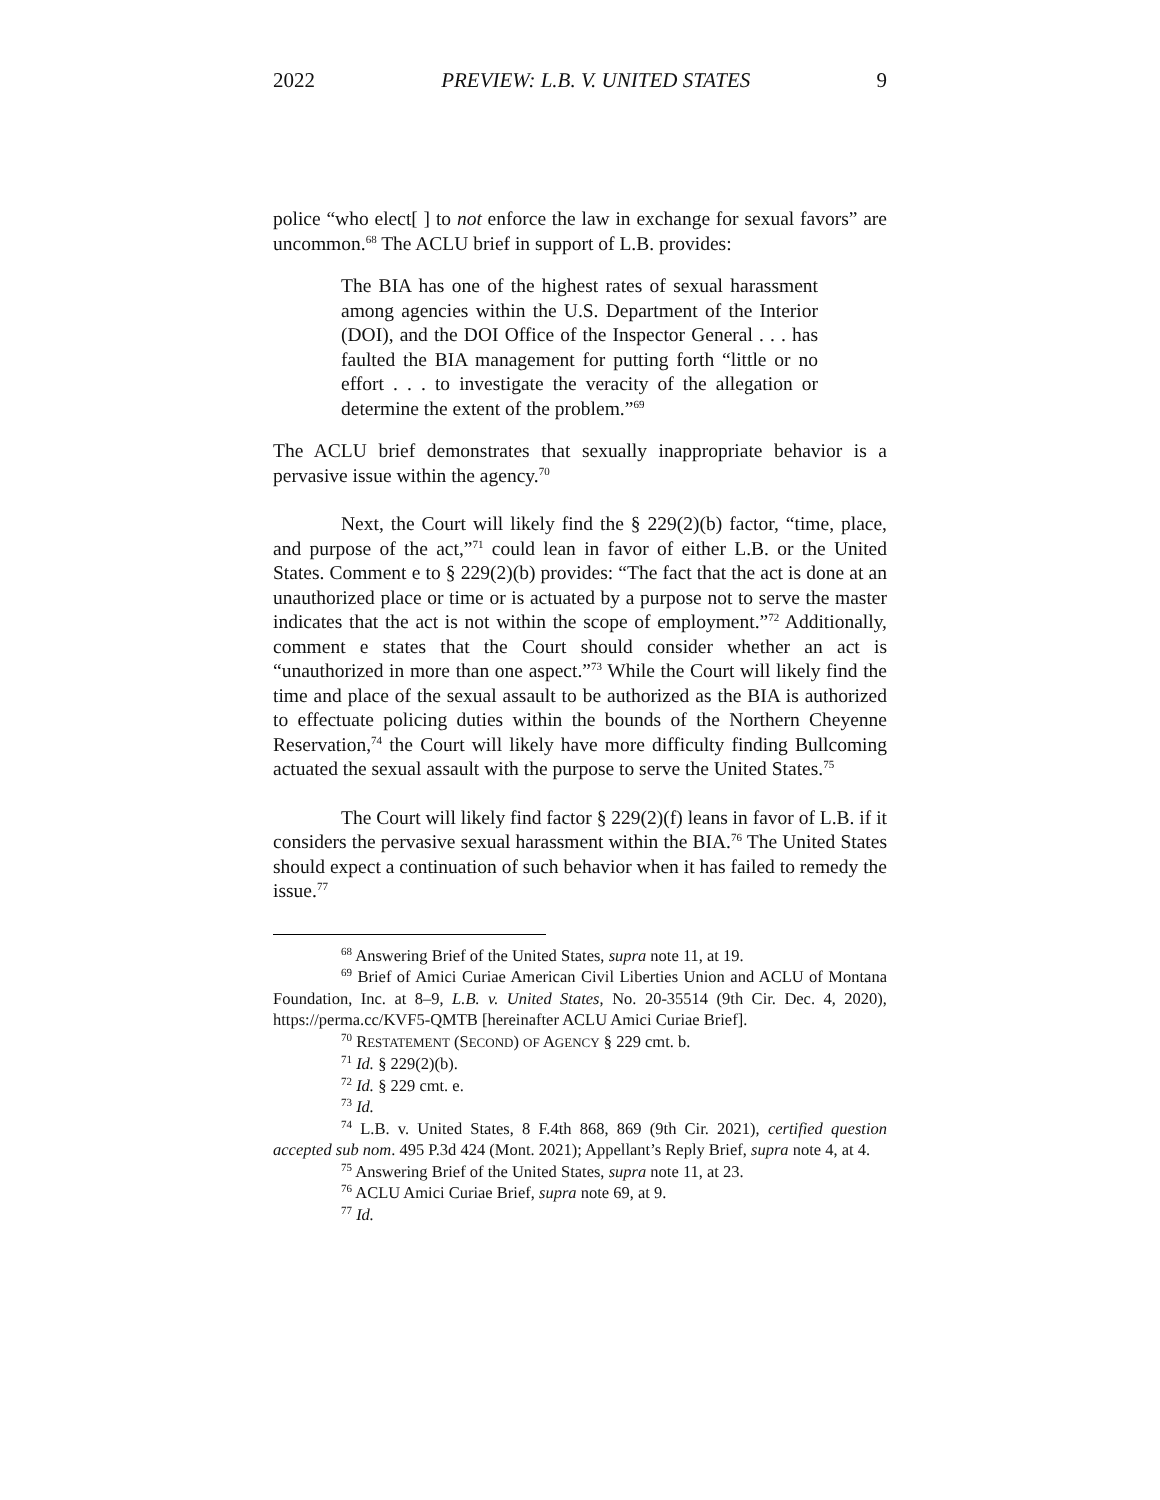2022 PREVIEW: L.B. V. UNITED STATES 9
police “who elect[ ] to not enforce the law in exchange for sexual favors” are uncommon.<sup>68</sup> The ACLU brief in support of L.B. provides:
The BIA has one of the highest rates of sexual harassment among agencies within the U.S. Department of the Interior (DOI), and the DOI Office of the Inspector General . . . has faulted the BIA management for putting forth “little or no effort . . . to investigate the veracity of the allegation or determine the extent of the problem.”<sup>69</sup>
The ACLU brief demonstrates that sexually inappropriate behavior is a pervasive issue within the agency.<sup>70</sup>
Next, the Court will likely find the § 229(2)(b) factor, “time, place, and purpose of the act,”<sup>71</sup> could lean in favor of either L.B. or the United States. Comment e to § 229(2)(b) provides: “The fact that the act is done at an unauthorized place or time or is actuated by a purpose not to serve the master indicates that the act is not within the scope of employment.”<sup>72</sup> Additionally, comment e states that the Court should consider whether an act is “unauthorized in more than one aspect.”<sup>73</sup> While the Court will likely find the time and place of the sexual assault to be authorized as the BIA is authorized to effectuate policing duties within the bounds of the Northern Cheyenne Reservation,<sup>74</sup> the Court will likely have more difficulty finding Bullcoming actuated the sexual assault with the purpose to serve the United States.<sup>75</sup>
The Court will likely find factor § 229(2)(f) leans in favor of L.B. if it considers the pervasive sexual harassment within the BIA.<sup>76</sup> The United States should expect a continuation of such behavior when it has failed to remedy the issue.<sup>77</sup>
<sup>68</sup> Answering Brief of the United States, supra note 11, at 19.
<sup>69</sup> Brief of Amici Curiae American Civil Liberties Union and ACLU of Montana Foundation, Inc. at 8–9, L.B. v. United States, No. 20-35514 (9th Cir. Dec. 4, 2020), https://perma.cc/KVF5-QMTB [hereinafter ACLU Amici Curiae Brief].
<sup>70</sup> RESTATEMENT (SECOND) OF AGENCY § 229 cmt. b.
<sup>71</sup> Id. § 229(2)(b).
<sup>72</sup> Id. § 229 cmt. e.
<sup>73</sup> Id.
<sup>74</sup> L.B. v. United States, 8 F.4th 868, 869 (9th Cir. 2021), certified question accepted sub nom. 495 P.3d 424 (Mont. 2021); Appellant’s Reply Brief, supra note 4, at 4.
<sup>75</sup> Answering Brief of the United States, supra note 11, at 23.
<sup>76</sup> ACLU Amici Curiae Brief, supra note 69, at 9.
<sup>77</sup> Id.